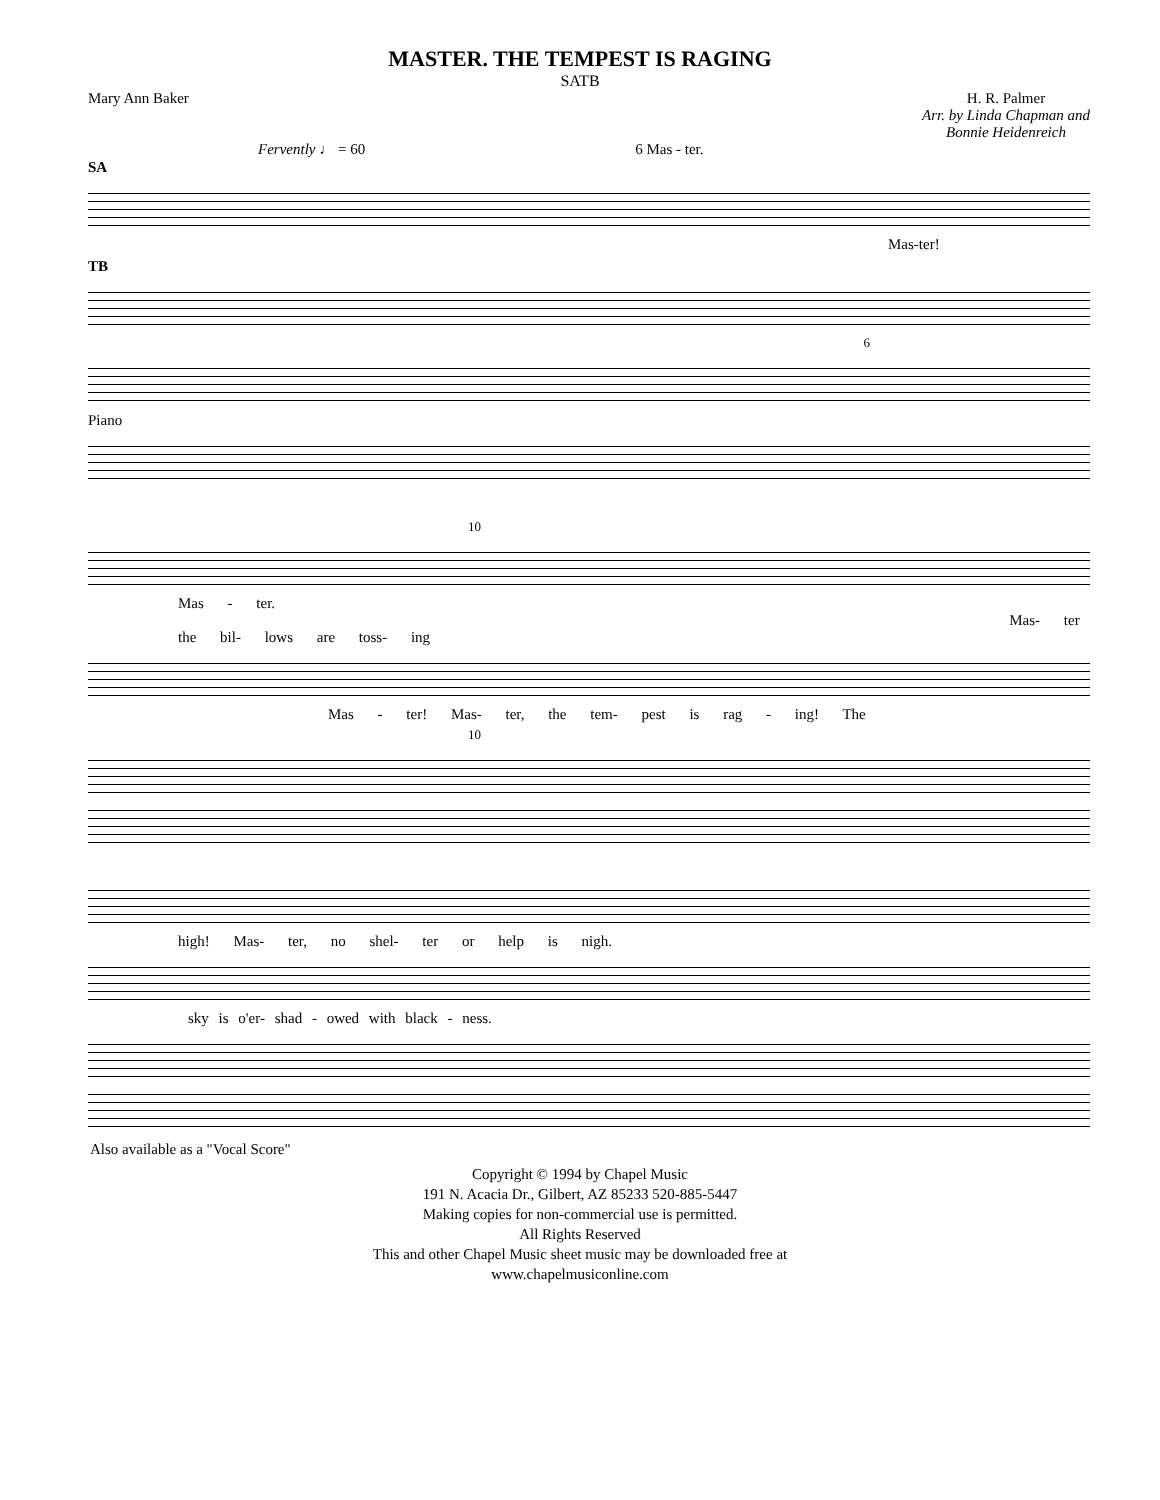MASTER. THE TEMPEST IS RAGING
SATB
Mary Ann Baker H. R. Palmer
Arr. by Linda Chapman and
Bonnie Heidenreich
Fervently ♩ = 60 6 Mas - ter.
SA
Mas-ter!
TB
6
Piano
10
Mas - ter. Mas- ter the bil- lows are toss- ing
Mas - ter! Mas- ter, the tem- pest is rag - ing! The
10
high! Mas- ter, no shel- ter or help is nigh.
sky is o'er- shad - owed with black - ness.
Also available as a "Vocal Score"
Copyright © 1994 by Chapel Music
191 N. Acacia Dr., Gilbert, AZ 85233 520-885-5447
Making copies for non-commercial use is permitted.
All Rights Reserved
This and other Chapel Music sheet music may be downloaded free at
www.chapelmusiconline.com